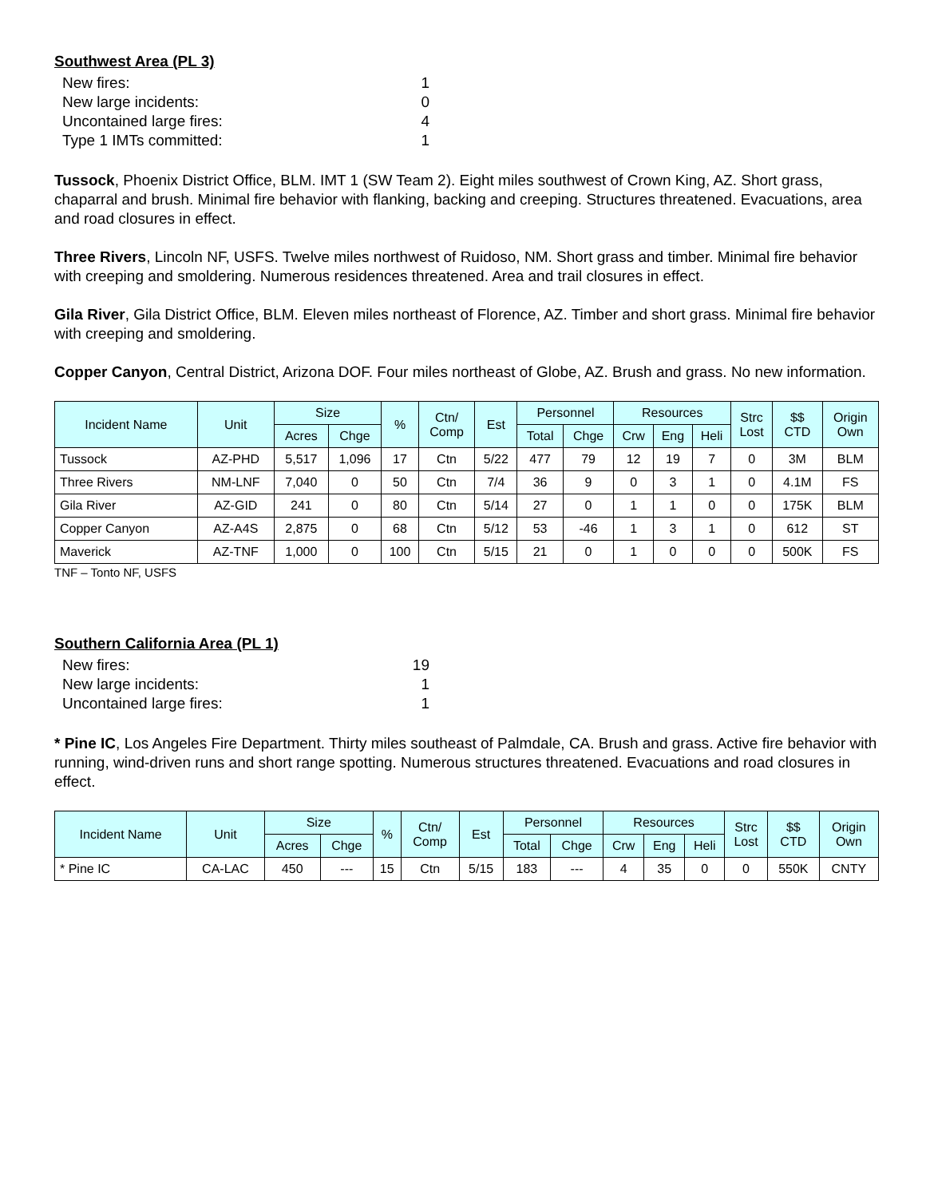Southwest Area (PL 3)
| New fires: | 1 |
| New large incidents: | 0 |
| Uncontained large fires: | 4 |
| Type 1 IMTs committed: | 1 |
Tussock, Phoenix District Office, BLM. IMT 1 (SW Team 2). Eight miles southwest of Crown King, AZ. Short grass, chaparral and brush. Minimal fire behavior with flanking, backing and creeping. Structures threatened. Evacuations, area and road closures in effect.
Three Rivers, Lincoln NF, USFS. Twelve miles northwest of Ruidoso, NM. Short grass and timber. Minimal fire behavior with creeping and smoldering. Numerous residences threatened. Area and trail closures in effect.
Gila River, Gila District Office, BLM. Eleven miles northeast of Florence, AZ. Timber and short grass. Minimal fire behavior with creeping and smoldering.
Copper Canyon, Central District, Arizona DOF. Four miles northeast of Globe, AZ. Brush and grass. No new information.
| Incident Name | Unit | Size | | % | Ctn/ Comp | Est | Personnel | | Resources | | | Strc Lost | $$ CTD | Origin Own |
| --- | --- | --- | --- | --- | --- | --- | --- | --- | --- | --- | --- | --- | --- | --- |
| | | Acres | Chge | | | | Total | Chge | Crw | Eng | Heli | | | |
| Tussock | AZ-PHD | 5,517 | 1,096 | 17 | Ctn | 5/22 | 477 | 79 | 12 | 19 | 7 | 0 | 3M | BLM |
| Three Rivers | NM-LNF | 7,040 | 0 | 50 | Ctn | 7/4 | 36 | 9 | 0 | 3 | 1 | 0 | 4.1M | FS |
| Gila River | AZ-GID | 241 | 0 | 80 | Ctn | 5/14 | 27 | 0 | 1 | 1 | 0 | 0 | 175K | BLM |
| Copper Canyon | AZ-A4S | 2,875 | 0 | 68 | Ctn | 5/12 | 53 | -46 | 1 | 3 | 1 | 0 | 612 | ST |
| Maverick | AZ-TNF | 1,000 | 0 | 100 | Ctn | 5/15 | 21 | 0 | 1 | 0 | 0 | 0 | 500K | FS |
TNF – Tonto NF, USFS
Southern California Area (PL 1)
| New fires: | 19 |
| New large incidents: | 1 |
| Uncontained large fires: | 1 |
* Pine IC, Los Angeles Fire Department. Thirty miles southeast of Palmdale, CA. Brush and grass. Active fire behavior with running, wind-driven runs and short range spotting. Numerous structures threatened. Evacuations and road closures in effect.
| Incident Name | Unit | Size | | % | Ctn/ Comp | Est | Personnel | | Resources | | | Strc Lost | $$ CTD | Origin Own |
| --- | --- | --- | --- | --- | --- | --- | --- | --- | --- | --- | --- | --- | --- | --- |
| | | Acres | Chge | | | | Total | Chge | Crw | Eng | Heli | | | |
| * Pine IC | CA-LAC | 450 | --- | 15 | Ctn | 5/15 | 183 | --- | 4 | 35 | 0 | 0 | 550K | CNTY |